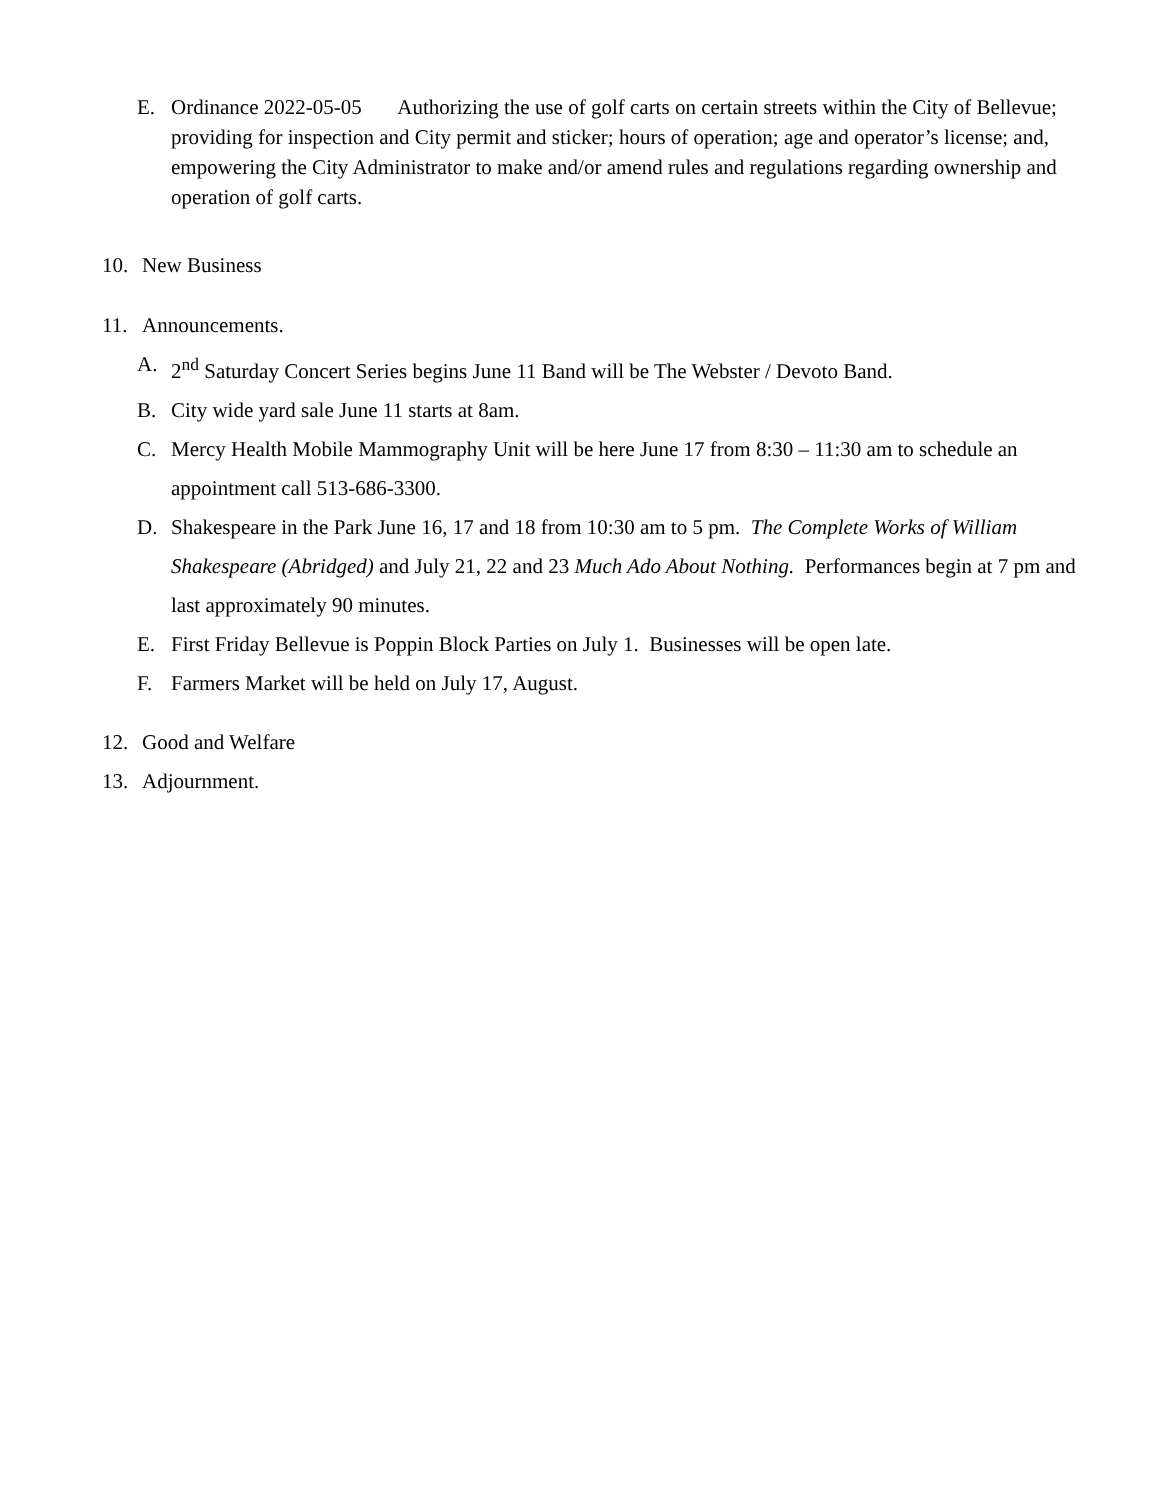E. Ordinance 2022-05-05 Authorizing the use of golf carts on certain streets within the City of Bellevue; providing for inspection and City permit and sticker; hours of operation; age and operator’s license; and, empowering the City Administrator to make and/or amend rules and regulations regarding ownership and operation of golf carts.
10. New Business
11. Announcements.
A. 2<sup>nd</sup> Saturday Concert Series begins June 11 Band will be The Webster / Devoto Band.
B. City wide yard sale June 11 starts at 8am.
C. Mercy Health Mobile Mammography Unit will be here June 17 from 8:30 – 11:30 am to schedule an appointment call 513-686-3300.
D. Shakespeare in the Park June 16, 17 and 18 from 10:30 am to 5 pm. The Complete Works of William Shakespeare (Abridged) and July 21, 22 and 23 Much Ado About Nothing. Performances begin at 7 pm and last approximately 90 minutes.
E. First Friday Bellevue is Poppin Block Parties on July 1. Businesses will be open late.
F. Farmers Market will be held on July 17, August.
12. Good and Welfare
13. Adjournment.